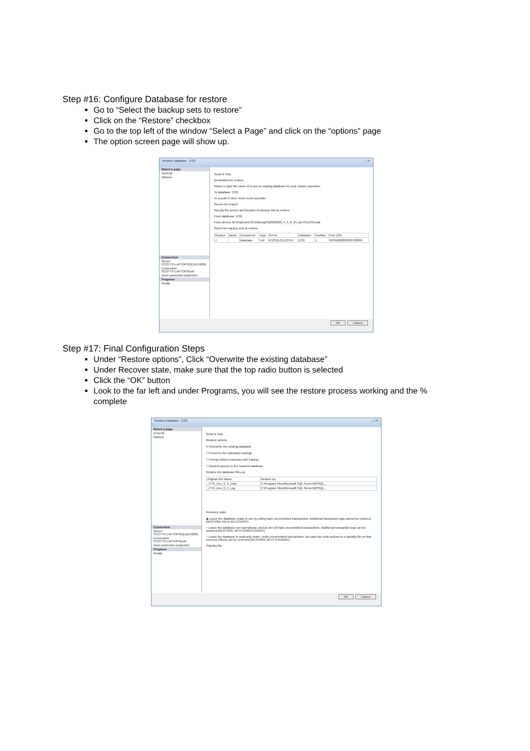Step #16: Configure Database for restore
Go to “Select the backup sets to restore”
Click on the “Restore” checkbox
Go to the top left of the window “Select a Page” and click on the “options” page
The option screen page will show up.
Restore Database - ESG _ □ X
Select a page
General
Options
Connection
Server:
SCOTTS-LAPTOP\SQLDEV2005
Connection:
SCOTTS-LAPTOP\Scott
View connection properties
Progress
Ready
Script ▾ Help
Destination for restore
Select or type the name of a new or existing database for your restore operation.
To database: ESG
To a point in time: Most recent possible
Source for restore
Specify the source and location of backup sets to restore.
From database: ESG
From device: M:\Projects\ESG\DB\esg4520092009_4_5_8_04_am761\ESG.bak
Select the backup sets to restore:
| Restore | Name | Component | Type | Server | Database | Position | First LSN |
| --- | --- | --- | --- | --- | --- | --- | --- |
| ✓ | | Database | Full | DSISQLCLUST01 | ESG | 1 | 50781000000056700095 |
OK Cancel
Step #17: Final Configuration Steps
Under “Restore options”, Click “Overwrite the existing database”
Under Recover state, make sure that the top radio button is selected
Click the “OK” button
Look to the far left and under Programs, you will see the restore process working and the % complete
Restore Database - ESG _ □ X
Select a page
General
Options
Connection
Server:
SCOTTS-LAPTOP\SQLDEV2005
Connection:
SCOTTS-LAPTOP\Scott
View connection properties
Progress
Ready
Script ▾ Help
Restore options
☑ Overwrite the existing database
☐ Preserve the replication settings
☐ Prompt before restoring each backup
☐ Restrict access to the restored database
Restore the database files as:
| Original File Name | Restore As |
| --- | --- |
| _CTN_Dev_0_3_Data | C:\Program Files\Microsoft SQL Server\MSSQL... |
| _CTN_Dev_0_3_Log | C:\Program Files\Microsoft SQL Server\MSSQL... |
Recovery state
◉ Leave the database ready to use by rolling back uncommitted transactions. Additional transaction logs cannot be restored.(RESTORE WITH RECOVERY)
○ Leave the database non-operational, and do not roll back uncommitted transactions. Additional transaction logs can be restored.(RESTORE WITH NORECOVERY)
○ Leave the database in read-only mode. Undo uncommitted transactions, but save the undo actions in a standby file so that recovery effects can be reversed.(RESTORE WITH STANDBY)
Standby file:
OK Cancel